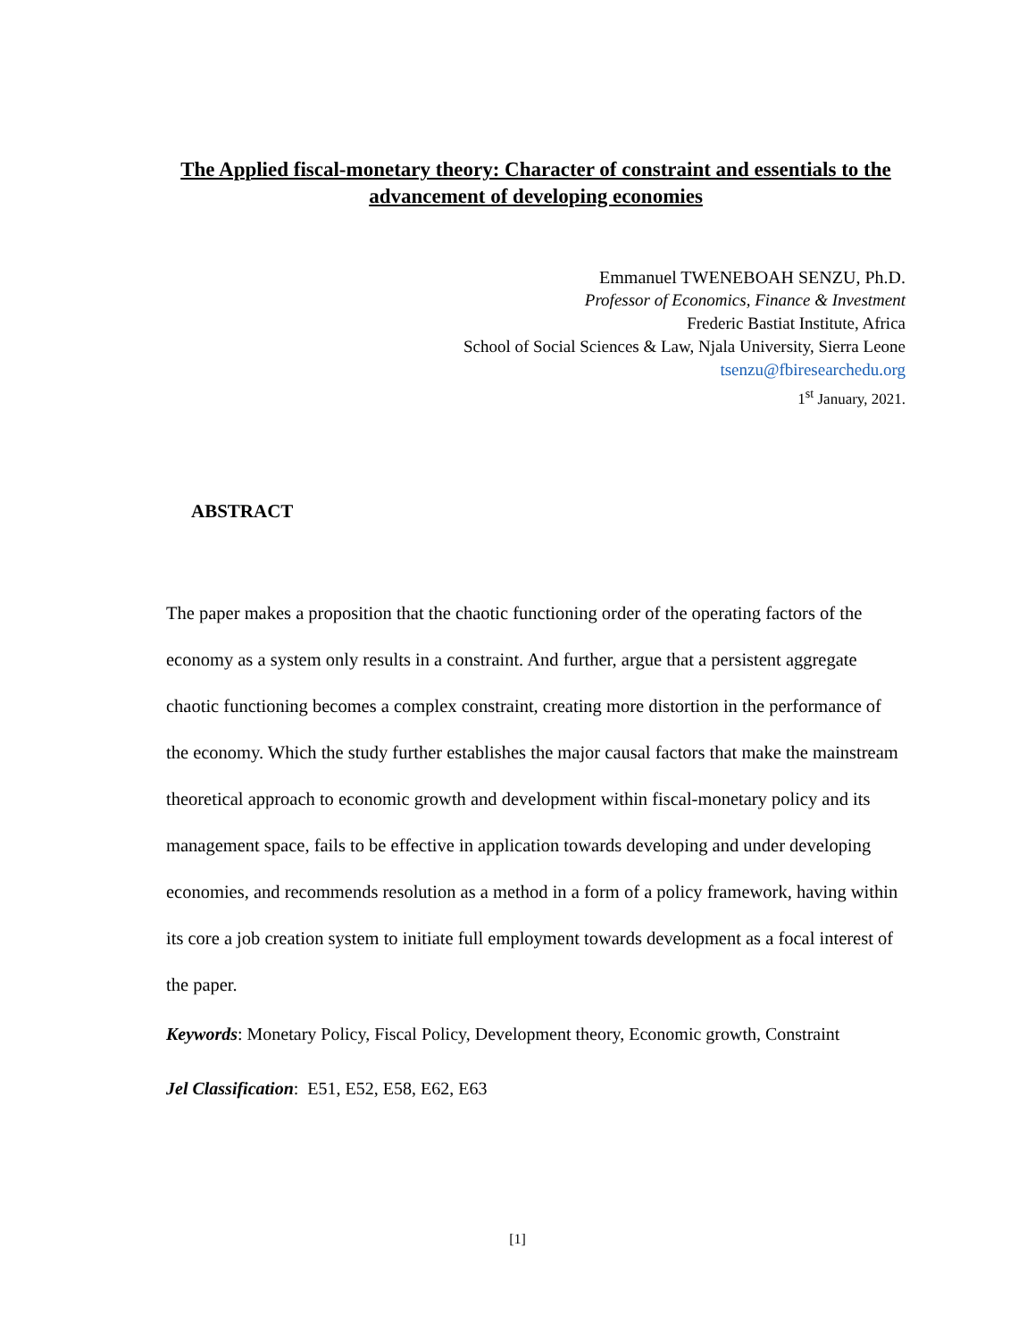The Applied fiscal-monetary theory: Character of constraint and essentials to the advancement of developing economies
Emmanuel TWENEBOAH SENZU, Ph.D.
Professor of Economics, Finance & Investment
Frederic Bastiat Institute, Africa
School of Social Sciences & Law, Njala University, Sierra Leone
tsenzu@fbiresearchedu.org
1<sup>st</sup> January, 2021.
ABSTRACT
The paper makes a proposition that the chaotic functioning order of the operating factors of the economy as a system only results in a constraint. And further, argue that a persistent aggregate chaotic functioning becomes a complex constraint, creating more distortion in the performance of the economy. Which the study further establishes the major causal factors that make the mainstream theoretical approach to economic growth and development within fiscal-monetary policy and its management space, fails to be effective in application towards developing and under developing economies, and recommends resolution as a method in a form of a policy framework, having within its core a job creation system to initiate full employment towards development as a focal interest of the paper.
Keywords: Monetary Policy, Fiscal Policy, Development theory, Economic growth, Constraint
Jel Classification: E51, E52, E58, E62, E63
[1]